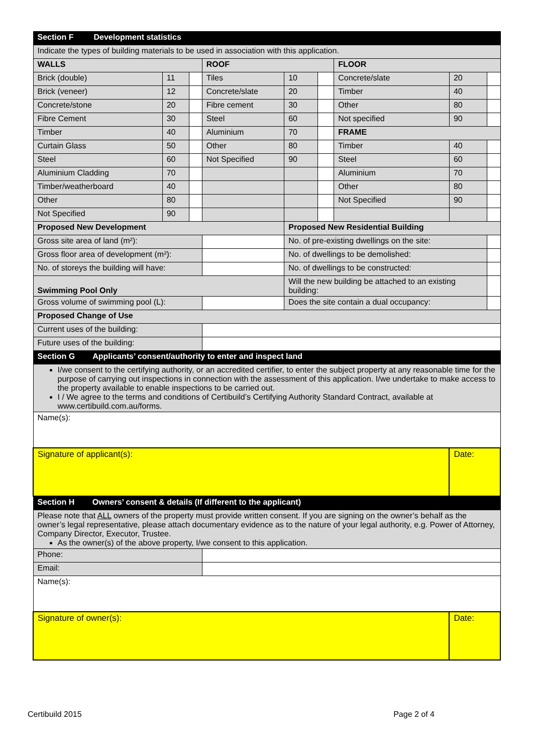| Section F Development statistics | | | | | | | | |
| Indicate the types of building materials to be used in association with this application. | | | | | | | | |
| WALLS | | | ROOF | | | FLOOR | | |
| Brick (double) | 11 | | Tiles | 10 | | Concrete/slate | 20 | |
| Brick (veneer) | 12 | | Concrete/slate | 20 | | Timber | 40 | |
| Concrete/stone | 20 | | Fibre cement | 30 | | Other | 80 | |
| Fibre Cement | 30 | | Steel | 60 | | Not specified | 90 | |
| Timber | 40 | | Aluminium | 70 | | FRAME | | |
| Curtain Glass | 50 | | Other | 80 | | Timber | 40 | |
| Steel | 60 | | Not Specified | 90 | | Steel | 60 | |
| Aluminium Cladding | 70 | | | | | Aluminium | 70 | |
| Timber/weatherboard | 40 | | | | | Other | 80 | |
| Other | 80 | | | | | Not Specified | 90 | |
| Not Specified | 90 | | | | | | | |
| Proposed New Development | | | | Proposed New Residential Building | | | | |
| Gross site area of land (m²): | | | | No. of pre-existing dwellings on the site: | | | | |
| Gross floor area of development (m²): | | | | No. of dwellings to be demolished: | | | | |
| No. of storeys the building will have: | | | | No. of dwellings to be constructed: | | | | |
| Swimming Pool Only | | | | Will the new building be attached to an existing building: | | | | |
| Gross volume of swimming pool (L): | | | | Does the site contain a dual occupancy: | | | | |
| Proposed Change of Use | | | | | | | | |
| Current uses of the building: | | | | | | | | |
| Future uses of the building: | | | | | | | | |
| Section G Applicants’ consent/authority to enter and inspect land | | | | | | | | |
| I/we consent to the certifying authority, or an accredited certifier, to enter the subject property at any reasonable time for the purpose of carrying out inspections in connection with the assessment of this application. I/we undertake to make access to the property available to enable inspections to be carried out. I / We agree to the terms and conditions of Certibuild’s Certifying Authority Standard Contract, available at www.certibuild.com.au/forms. | | | | | | | | |
| Name(s): | | | | | | | | |
| Signature of applicant(s): | | | | | | | Date: | |
| Section H Owners’ consent & details (If different to the applicant) | | | | | | | | |
| Please note that ALL owners of the property must provide written consent. If you are signing on the owner’s behalf as the owner’s legal representative, please attach documentary evidence as to the nature of your legal authority, e.g. Power of Attorney, Company Director, Executor, Trustee. As the owner(s) of the above property, I/we consent to this application. | | | | | | | | |
| Phone: | | | | | | | | |
| Email: | | | | | | | | |
| Name(s): | | | | | | | | |
| Signature of owner(s): | | | | | | | Date: | |
Certibuild 2015 Page 2 of 4